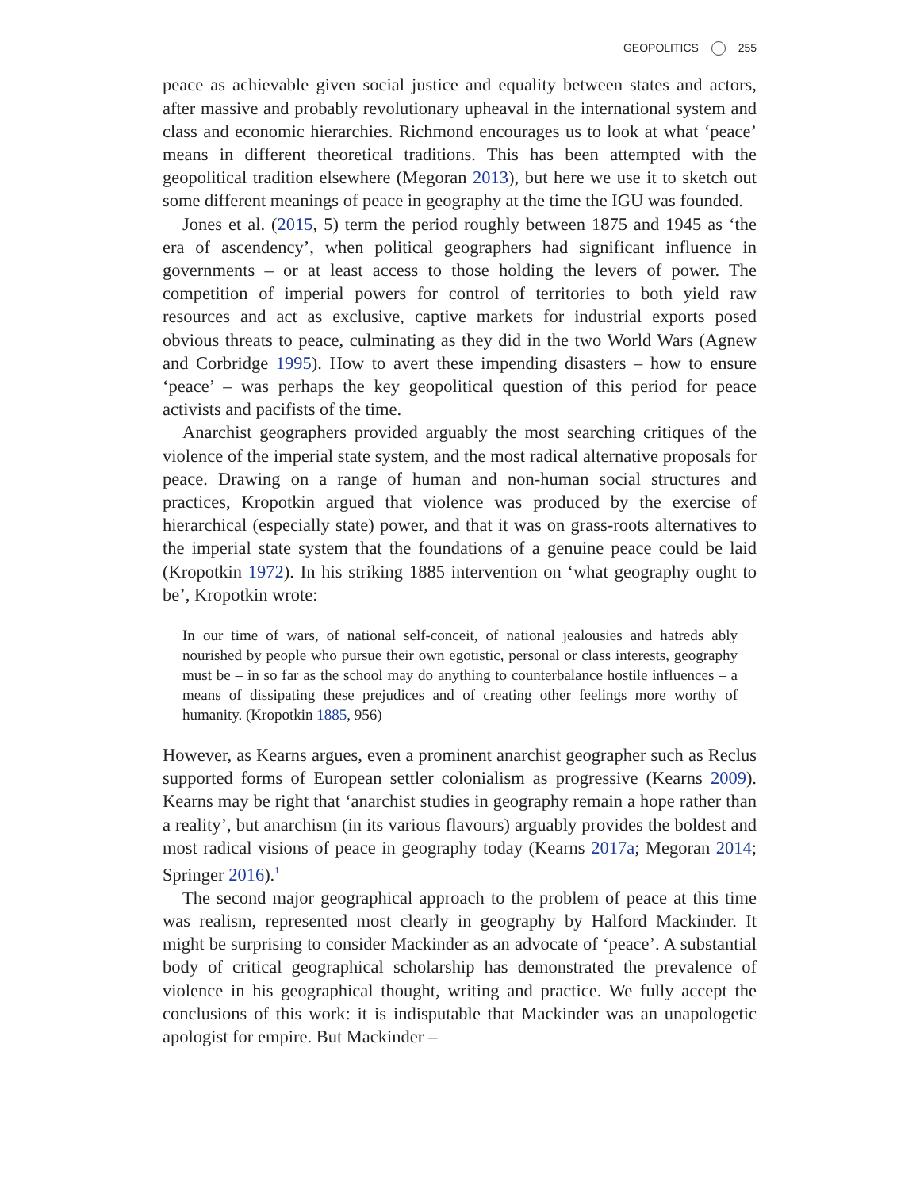GEOPOLITICS 255
peace as achievable given social justice and equality between states and actors, after massive and probably revolutionary upheaval in the international system and class and economic hierarchies. Richmond encourages us to look at what ‘peace’ means in different theoretical traditions. This has been attempted with the geopolitical tradition elsewhere (Megoran 2013), but here we use it to sketch out some different meanings of peace in geography at the time the IGU was founded.
Jones et al. (2015, 5) term the period roughly between 1875 and 1945 as ‘the era of ascendency’, when political geographers had significant influence in governments – or at least access to those holding the levers of power. The competition of imperial powers for control of territories to both yield raw resources and act as exclusive, captive markets for industrial exports posed obvious threats to peace, culminating as they did in the two World Wars (Agnew and Corbridge 1995). How to avert these impending disasters – how to ensure ‘peace’ – was perhaps the key geopolitical question of this period for peace activists and pacifists of the time.
Anarchist geographers provided arguably the most searching critiques of the violence of the imperial state system, and the most radical alternative proposals for peace. Drawing on a range of human and non-human social structures and practices, Kropotkin argued that violence was produced by the exercise of hierarchical (especially state) power, and that it was on grass-roots alternatives to the imperial state system that the foundations of a genuine peace could be laid (Kropotkin 1972). In his striking 1885 intervention on ‘what geography ought to be’, Kropotkin wrote:
In our time of wars, of national self-conceit, of national jealousies and hatreds ably nourished by people who pursue their own egotistic, personal or class interests, geography must be – in so far as the school may do anything to counterbalance hostile influences – a means of dissipating these prejudices and of creating other feelings more worthy of humanity. (Kropotkin 1885, 956)
However, as Kearns argues, even a prominent anarchist geographer such as Reclus supported forms of European settler colonialism as progressive (Kearns 2009). Kearns may be right that ‘anarchist studies in geography remain a hope rather than a reality’, but anarchism (in its various flavours) arguably provides the boldest and most radical visions of peace in geography today (Kearns 2017a; Megoran 2014; Springer 2016).<sup>1</sup>
The second major geographical approach to the problem of peace at this time was realism, represented most clearly in geography by Halford Mackinder. It might be surprising to consider Mackinder as an advocate of ‘peace’. A substantial body of critical geographical scholarship has demonstrated the prevalence of violence in his geographical thought, writing and practice. We fully accept the conclusions of this work: it is indisputable that Mackinder was an unapologetic apologist for empire. But Mackinder –